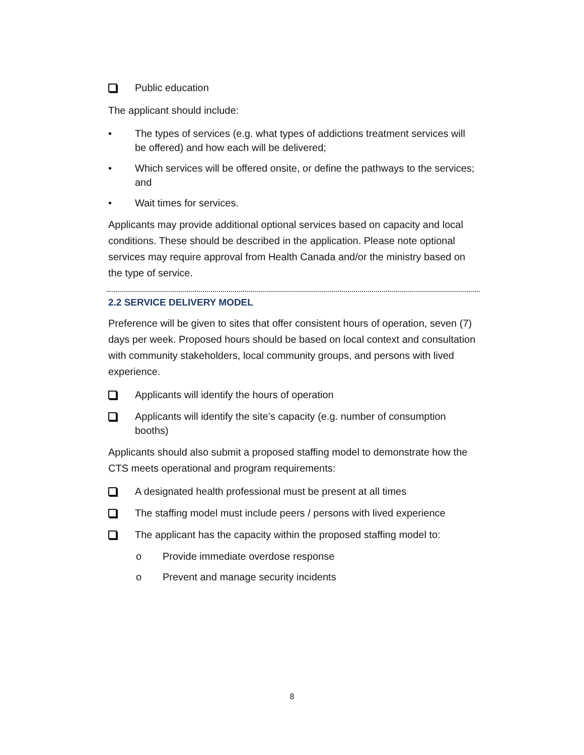Public education
The applicant should include:
• The types of services (e.g. what types of addictions treatment services will be offered) and how each will be delivered;
• Which services will be offered onsite, or define the pathways to the services; and
• Wait times for services.
Applicants may provide additional optional services based on capacity and local conditions. These should be described in the application. Please note optional services may require approval from Health Canada and/or the ministry based on the type of service.
2.2 SERVICE DELIVERY MODEL
Preference will be given to sites that offer consistent hours of operation, seven (7) days per week. Proposed hours should be based on local context and consultation with community stakeholders, local community groups, and persons with lived experience.
Applicants will identify the hours of operation
Applicants will identify the site’s capacity (e.g. number of consumption booths)
Applicants should also submit a proposed staffing model to demonstrate how the CTS meets operational and program requirements:
A designated health professional must be present at all times
The staffing model must include peers / persons with lived experience
The applicant has the capacity within the proposed staffing model to:
o Provide immediate overdose response
o Prevent and manage security incidents
8